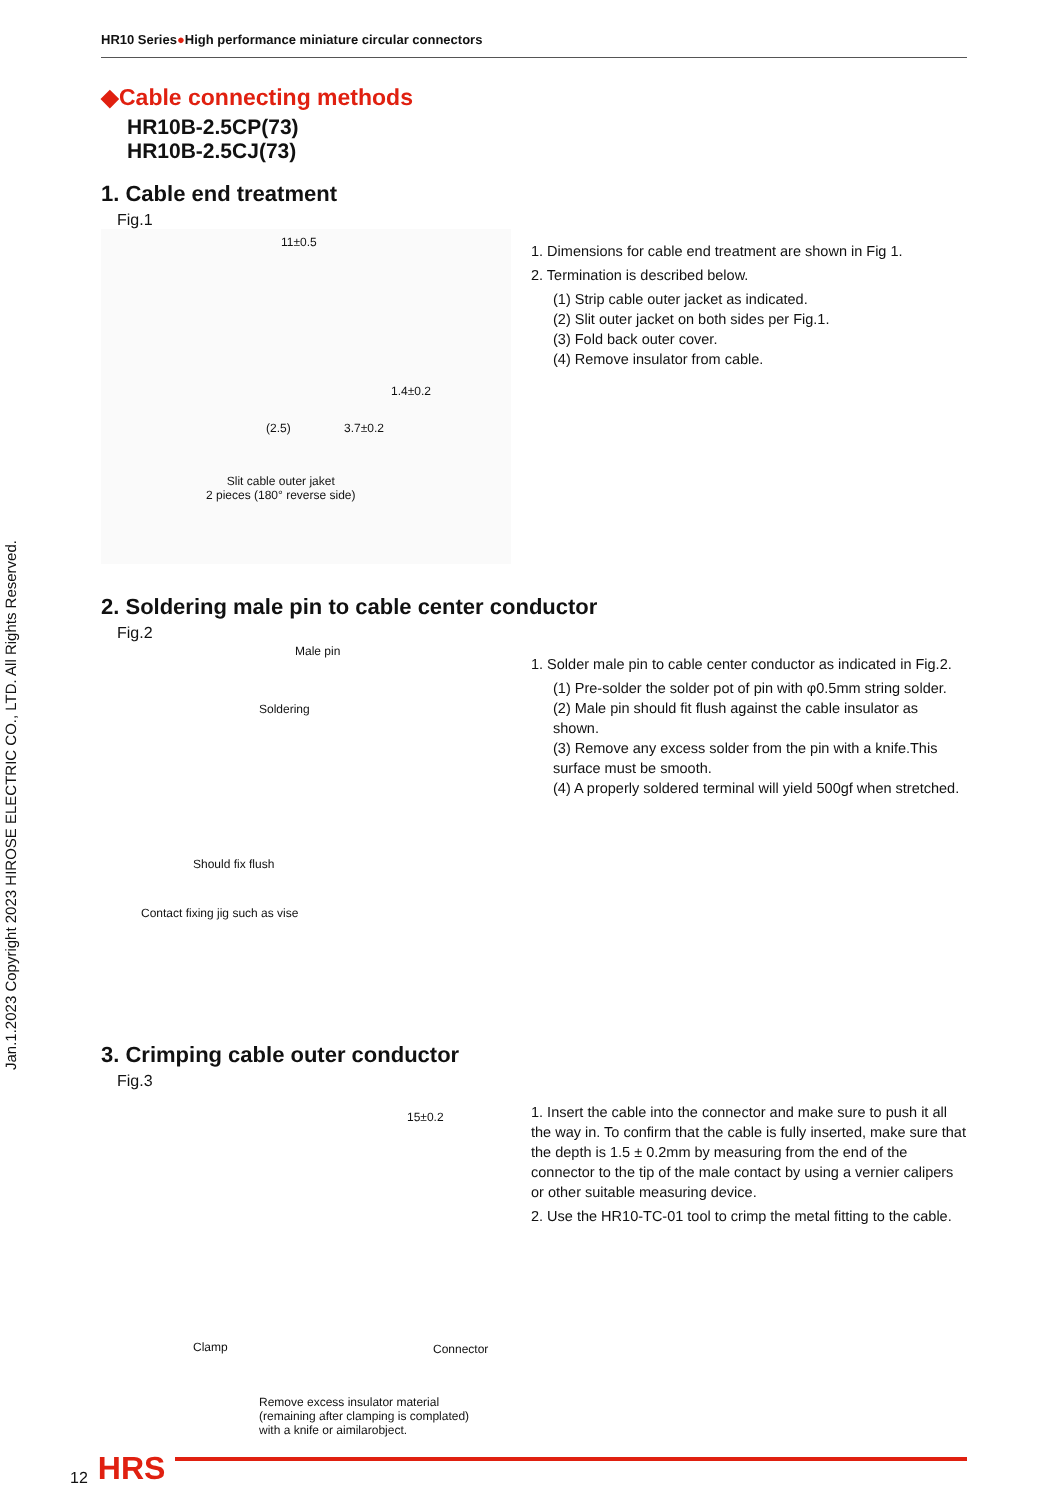Jan.1.2023 Copyright 2023 HIROSE ELECTRIC CO., LTD. All Rights Reserved.
HR10 Series●High performance miniature circular connectors
◆Cable connecting methods
HR10B-2.5CP(73)
HR10B-2.5CJ(73)
1. Cable end treatment
Fig.1
11±0.5
1.4±0.2
(2.5) 3.7±0.2
Slit cable outer jaket
2 pieces (180° reverse side)
1. Dimensions for cable end treatment are shown in Fig 1.
2. Termination is described below.
(1) Strip cable outer jacket as indicated.
(2) Slit outer jacket on both sides per Fig.1.
(3) Fold back outer cover.
(4) Remove insulator from cable.
2. Soldering male pin to cable center conductor
Fig.2
Male pin
Soldering
Should fix flush
Contact fixing jig such as vise
1. Solder male pin to cable center conductor as indicated in Fig.2.
(1) Pre-solder the solder pot of pin with φ0.5mm string solder.
(2) Male pin should fit flush against the cable insulator as shown.
(3) Remove any excess solder from the pin with a knife.This surface must be smooth.
(4) A properly soldered terminal will yield 500gf when stretched.
3. Crimping cable outer conductor
Fig.3
15±0.2
Clamp Connector
Remove excess insulator material
(remaining after clamping is complated)
with a knife or aimilarobject.
1. Insert the cable into the connector and make sure to push it all the way in. To confirm that the cable is fully inserted, make sure that the depth is 1.5 ± 0.2mm by measuring from the end of the connector to the tip of the male contact by using a vernier calipers or other suitable measuring device.
2. Use the HR10-TC-01 tool to crimp the metal fitting to the cable.
12 HRS